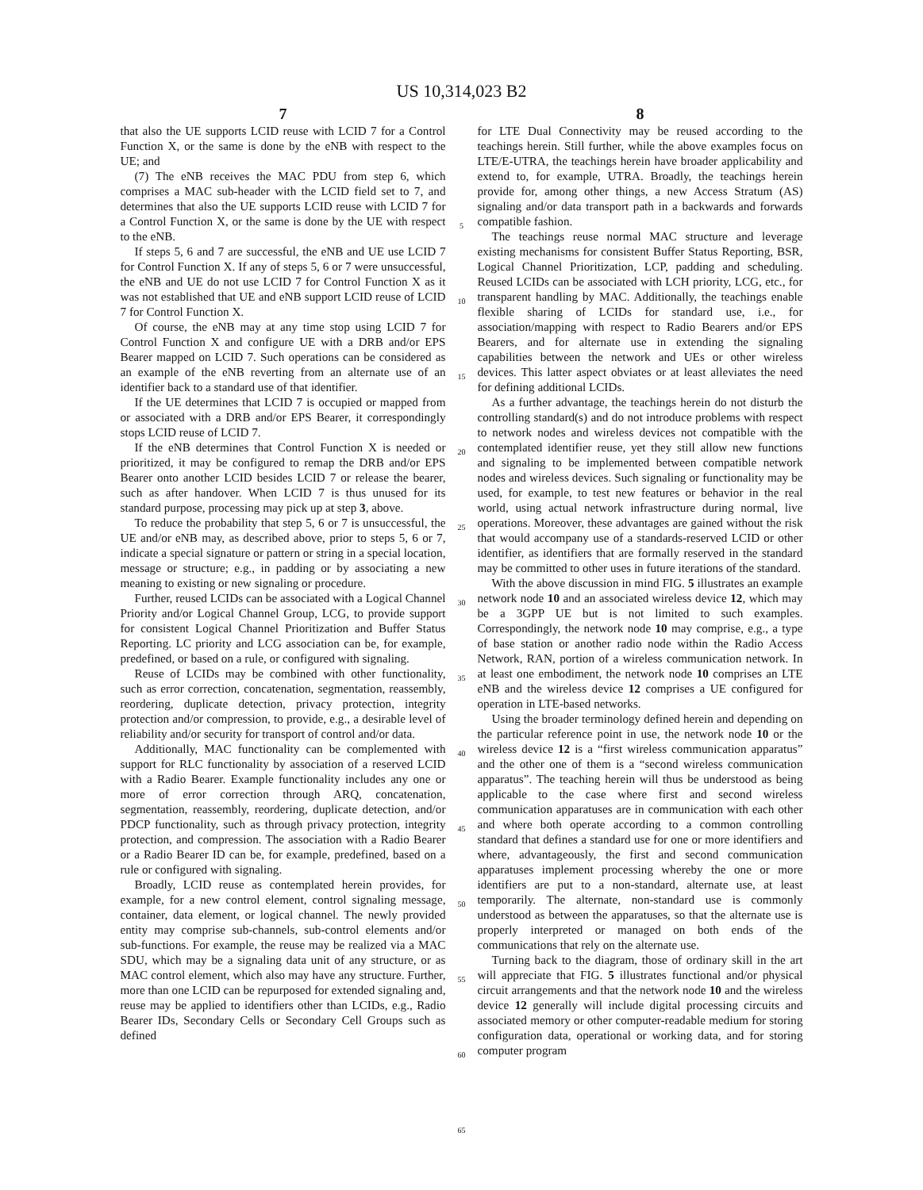US 10,314,023 B2
7
that also the UE supports LCID reuse with LCID 7 for a Control Function X, or the same is done by the eNB with respect to the UE; and
(7) The eNB receives the MAC PDU from step 6, which comprises a MAC sub-header with the LCID field set to 7, and determines that also the UE supports LCID reuse with LCID 7 for a Control Function X, or the same is done by the UE with respect to the eNB.
If steps 5, 6 and 7 are successful, the eNB and UE use LCID 7 for Control Function X. If any of steps 5, 6 or 7 were unsuccessful, the eNB and UE do not use LCID 7 for Control Function X as it was not established that UE and eNB support LCID reuse of LCID 7 for Control Function X.
Of course, the eNB may at any time stop using LCID 7 for Control Function X and configure UE with a DRB and/or EPS Bearer mapped on LCID 7. Such operations can be considered as an example of the eNB reverting from an alternate use of an identifier back to a standard use of that identifier.
If the UE determines that LCID 7 is occupied or mapped from or associated with a DRB and/or EPS Bearer, it correspondingly stops LCID reuse of LCID 7.
If the eNB determines that Control Function X is needed or prioritized, it may be configured to remap the DRB and/or EPS Bearer onto another LCID besides LCID 7 or release the bearer, such as after handover. When LCID 7 is thus unused for its standard purpose, processing may pick up at step 3, above.
To reduce the probability that step 5, 6 or 7 is unsuccessful, the UE and/or eNB may, as described above, prior to steps 5, 6 or 7, indicate a special signature or pattern or string in a special location, message or structure; e.g., in padding or by associating a new meaning to existing or new signaling or procedure.
Further, reused LCIDs can be associated with a Logical Channel Priority and/or Logical Channel Group, LCG, to provide support for consistent Logical Channel Prioritization and Buffer Status Reporting. LC priority and LCG association can be, for example, predefined, or based on a rule, or configured with signaling.
Reuse of LCIDs may be combined with other functionality, such as error correction, concatenation, segmentation, reassembly, reordering, duplicate detection, privacy protection, integrity protection and/or compression, to provide, e.g., a desirable level of reliability and/or security for transport of control and/or data.
Additionally, MAC functionality can be complemented with support for RLC functionality by association of a reserved LCID with a Radio Bearer. Example functionality includes any one or more of error correction through ARQ, concatenation, segmentation, reassembly, reordering, duplicate detection, and/or PDCP functionality, such as through privacy protection, integrity protection, and compression. The association with a Radio Bearer or a Radio Bearer ID can be, for example, predefined, based on a rule or configured with signaling.
Broadly, LCID reuse as contemplated herein provides, for example, for a new control element, control signaling message, container, data element, or logical channel. The newly provided entity may comprise sub-channels, sub-control elements and/or sub-functions. For example, the reuse may be realized via a MAC SDU, which may be a signaling data unit of any structure, or as MAC control element, which also may have any structure. Further, more than one LCID can be repurposed for extended signaling and, reuse may be applied to identifiers other than LCIDs, e.g., Radio Bearer IDs, Secondary Cells or Secondary Cell Groups such as defined
5
10
15
20
25
30
35
40
45
50
55
60
65
8
for LTE Dual Connectivity may be reused according to the teachings herein. Still further, while the above examples focus on LTE/E-UTRA, the teachings herein have broader applicability and extend to, for example, UTRA. Broadly, the teachings herein provide for, among other things, a new Access Stratum (AS) signaling and/or data transport path in a backwards and forwards compatible fashion.
The teachings reuse normal MAC structure and leverage existing mechanisms for consistent Buffer Status Reporting, BSR, Logical Channel Prioritization, LCP, padding and scheduling. Reused LCIDs can be associated with LCH priority, LCG, etc., for transparent handling by MAC. Additionally, the teachings enable flexible sharing of LCIDs for standard use, i.e., for association/mapping with respect to Radio Bearers and/or EPS Bearers, and for alternate use in extending the signaling capabilities between the network and UEs or other wireless devices. This latter aspect obviates or at least alleviates the need for defining additional LCIDs.
As a further advantage, the teachings herein do not disturb the controlling standard(s) and do not introduce problems with respect to network nodes and wireless devices not compatible with the contemplated identifier reuse, yet they still allow new functions and signaling to be implemented between compatible network nodes and wireless devices. Such signaling or functionality may be used, for example, to test new features or behavior in the real world, using actual network infrastructure during normal, live operations. Moreover, these advantages are gained without the risk that would accompany use of a standards-reserved LCID or other identifier, as identifiers that are formally reserved in the standard may be committed to other uses in future iterations of the standard.
With the above discussion in mind FIG. 5 illustrates an example network node 10 and an associated wireless device 12, which may be a 3GPP UE but is not limited to such examples. Correspondingly, the network node 10 may comprise, e.g., a type of base station or another radio node within the Radio Access Network, RAN, portion of a wireless communication network. In at least one embodiment, the network node 10 comprises an LTE eNB and the wireless device 12 comprises a UE configured for operation in LTE-based networks.
Using the broader terminology defined herein and depending on the particular reference point in use, the network node 10 or the wireless device 12 is a “first wireless communication apparatus” and the other one of them is a “second wireless communication apparatus”. The teaching herein will thus be understood as being applicable to the case where first and second wireless communication apparatuses are in communication with each other and where both operate according to a common controlling standard that defines a standard use for one or more identifiers and where, advantageously, the first and second communication apparatuses implement processing whereby the one or more identifiers are put to a non-standard, alternate use, at least temporarily. The alternate, non-standard use is commonly understood as between the apparatuses, so that the alternate use is properly interpreted or managed on both ends of the communications that rely on the alternate use.
Turning back to the diagram, those of ordinary skill in the art will appreciate that FIG. 5 illustrates functional and/or physical circuit arrangements and that the network node 10 and the wireless device 12 generally will include digital processing circuits and associated memory or other computer-readable medium for storing configuration data, operational or working data, and for storing computer program